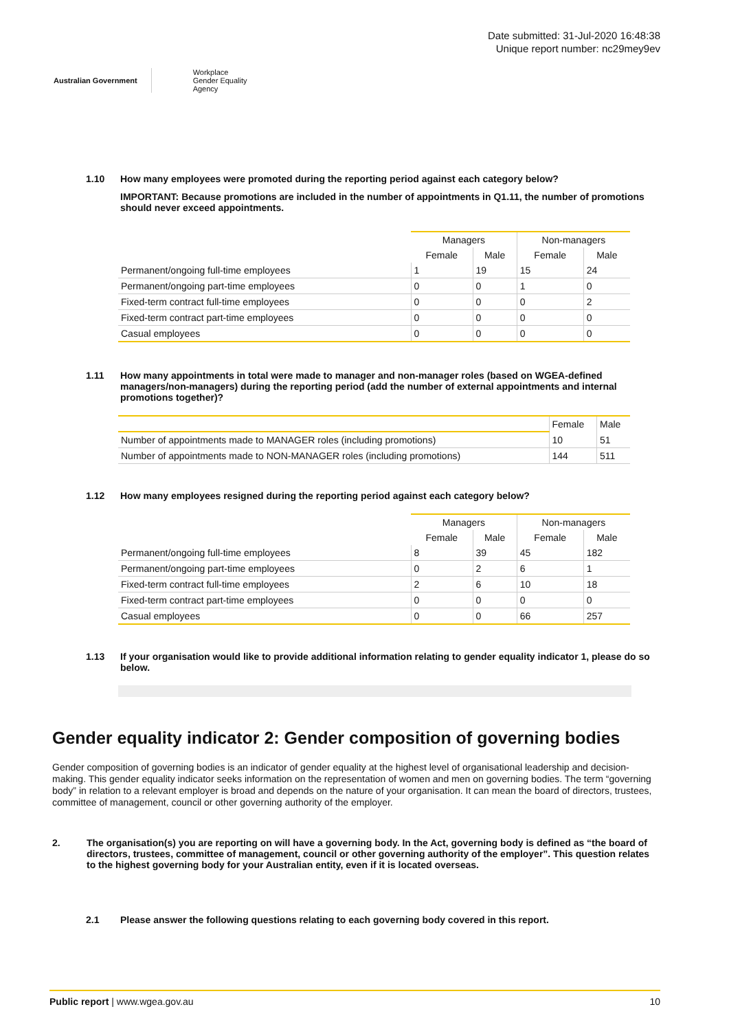Australian Government
Workplace
Gender Equality
Agency
Date submitted: 31-Jul-2020 16:48:38
Unique report number: nc29mey9ev
1.10 How many employees were promoted during the reporting period against each category below?
IMPORTANT: Because promotions are included in the number of appointments in Q1.11, the number of promotions should never exceed appointments.
| | Managers | | Non-managers | |
| | Female | Male | Female | Male |
| Permanent/ongoing full-time employees | 1 | 19 | 15 | 24 |
| Permanent/ongoing part-time employees | 0 | 0 | 1 | 0 |
| Fixed-term contract full-time employees | 0 | 0 | 0 | 2 |
| Fixed-term contract part-time employees | 0 | 0 | 0 | 0 |
| Casual employees | 0 | 0 | 0 | 0 |
1.11 How many appointments in total were made to manager and non-manager roles (based on WGEA-defined managers/non-managers) during the reporting period (add the number of external appointments and internal promotions together)?
| | Female | Male |
| Number of appointments made to MANAGER roles (including promotions) | 10 | 51 |
| Number of appointments made to NON-MANAGER roles (including promotions) | 144 | 511 |
1.12 How many employees resigned during the reporting period against each category below?
| | Managers | | Non-managers | |
| | Female | Male | Female | Male |
| Permanent/ongoing full-time employees | 8 | 39 | 45 | 182 |
| Permanent/ongoing part-time employees | 0 | 2 | 6 | 1 |
| Fixed-term contract full-time employees | 2 | 6 | 10 | 18 |
| Fixed-term contract part-time employees | 0 | 0 | 0 | 0 |
| Casual employees | 0 | 0 | 66 | 257 |
1.13 If your organisation would like to provide additional information relating to gender equality indicator 1, please do so below.
Gender equality indicator 2: Gender composition of governing bodies
Gender composition of governing bodies is an indicator of gender equality at the highest level of organisational leadership and decision-making. This gender equality indicator seeks information on the representation of women and men on governing bodies. The term “governing body” in relation to a relevant employer is broad and depends on the nature of your organisation. It can mean the board of directors, trustees, committee of management, council or other governing authority of the employer.
2. The organisation(s) you are reporting on will have a governing body. In the Act, governing body is defined as “the board of directors, trustees, committee of management, council or other governing authority of the employer”. This question relates to the highest governing body for your Australian entity, even if it is located overseas.
2.1 Please answer the following questions relating to each governing body covered in this report.
Public report | www.wgea.gov.au
10